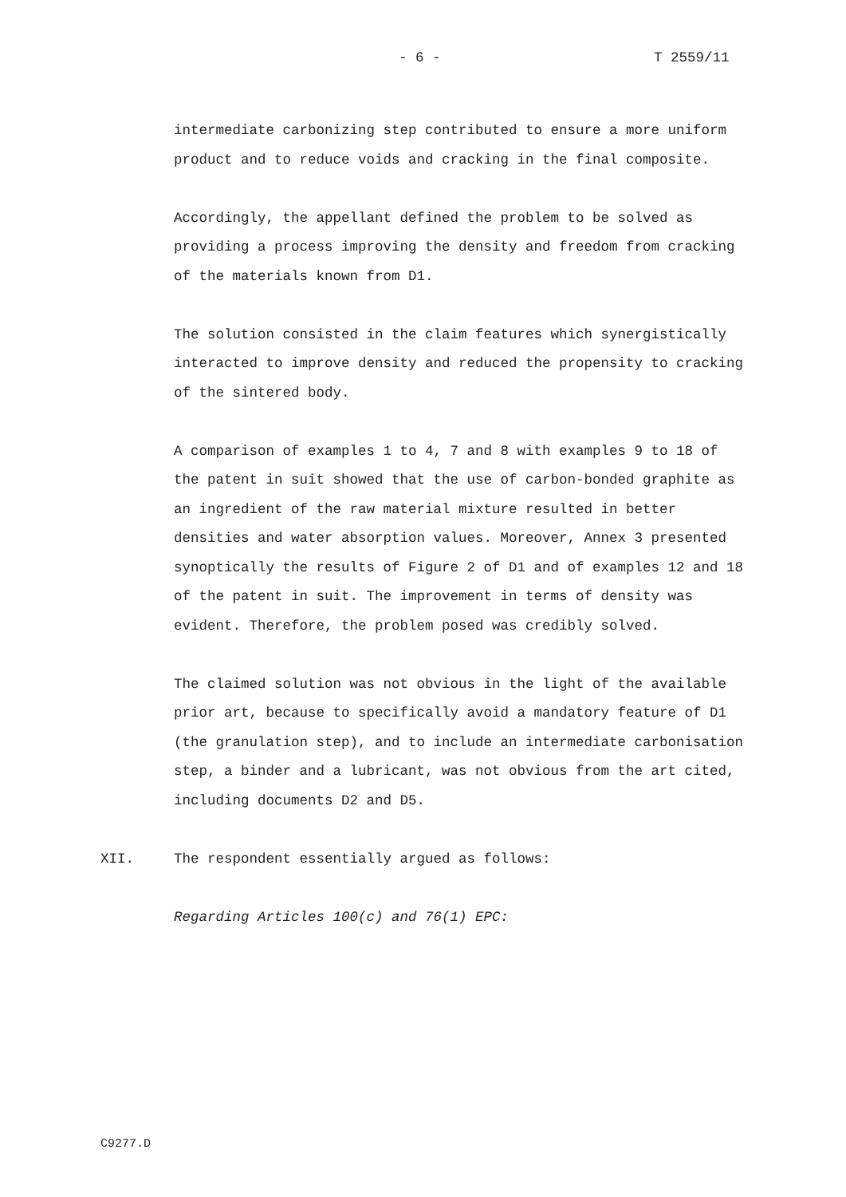- 6 - T 2559/11
intermediate carbonizing step contributed to ensure a more uniform product and to reduce voids and cracking in the final composite.
Accordingly, the appellant defined the problem to be solved as providing a process improving the density and freedom from cracking of the materials known from D1.
The solution consisted in the claim features which synergistically interacted to improve density and reduced the propensity to cracking of the sintered body.
A comparison of examples 1 to 4, 7 and 8 with examples 9 to 18 of the patent in suit showed that the use of carbon-bonded graphite as an ingredient of the raw material mixture resulted in better densities and water absorption values. Moreover, Annex 3 presented synoptically the results of Figure 2 of D1 and of examples 12 and 18 of the patent in suit. The improvement in terms of density was evident. Therefore, the problem posed was credibly solved.
The claimed solution was not obvious in the light of the available prior art, because to specifically avoid a mandatory feature of D1 (the granulation step), and to include an intermediate carbonisation step, a binder and a lubricant, was not obvious from the art cited, including documents D2 and D5.
XII. The respondent essentially argued as follows:
Regarding Articles 100(c) and 76(1) EPC:
C9277.D